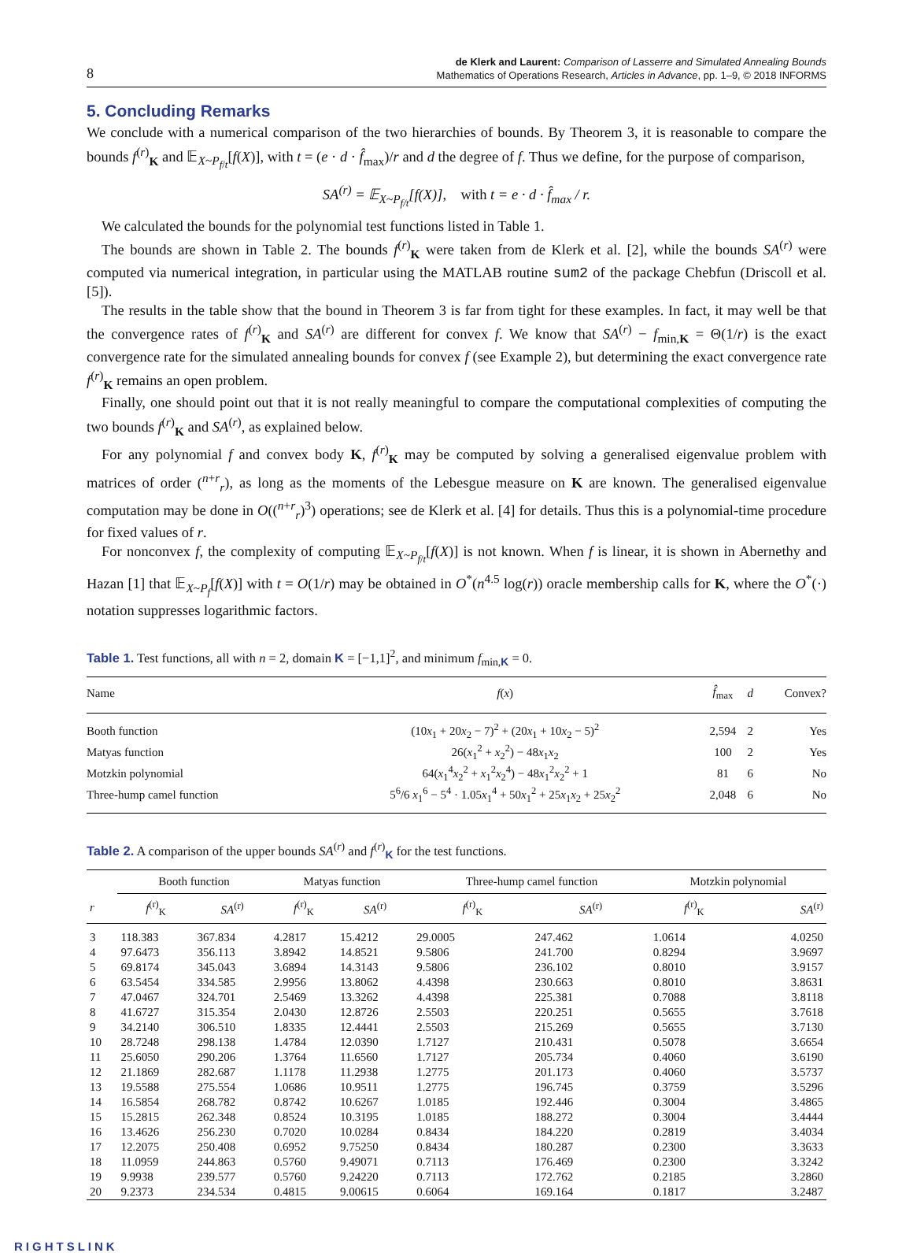8
de Klerk and Laurent: Comparison of Lasserre and Simulated Annealing Bounds
Mathematics of Operations Research, Articles in Advance, pp. 1–9, © 2018 INFORMS
5. Concluding Remarks
We conclude with a numerical comparison of the two hierarchies of bounds. By Theorem 3, it is reasonable to compare the bounds f<sup>(r)</sup><sub>K</sub> and 𝔼<sub>X~P<sub>f/t</sub></sub>[f(X)], with t = (e · d · f̂<sub>max</sub>)/r and d the degree of f. Thus we define, for the purpose of comparison,
SA<sup>(r)</sup> = 𝔼<sub>X~P<sub>f/t</sub></sub>[f(X)], with t = e · d · f̂<sub>max</sub> / r.
We calculated the bounds for the polynomial test functions listed in Table 1.
The bounds are shown in Table 2. The bounds f<sup>(r)</sup><sub>K</sub> were taken from de Klerk et al. [2], while the bounds SA<sup>(r)</sup> were computed via numerical integration, in particular using the MATLAB routine sum2 of the package Chebfun (Driscoll et al. [5]).
The results in the table show that the bound in Theorem 3 is far from tight for these examples. In fact, it may well be that the convergence rates of f<sup>(r)</sup><sub>K</sub> and SA<sup>(r)</sup> are different for convex f. We know that SA<sup>(r)</sup> − f<sub>min,K</sub> = Θ(1/r) is the exact convergence rate for the simulated annealing bounds for convex f (see Example 2), but determining the exact convergence rate f<sup>(r)</sup><sub>K</sub> remains an open problem.
Finally, one should point out that it is not really meaningful to compare the computational complexities of computing the two bounds f<sup>(r)</sup><sub>K</sub> and SA<sup>(r)</sup>, as explained below.
For any polynomial f and convex body K, f<sup>(r)</sup><sub>K</sub> may be computed by solving a generalised eigenvalue problem with matrices of order (<sup>n+r</sup><sub>r</sub>), as long as the moments of the Lebesgue measure on K are known. The generalised eigenvalue computation may be done in O((<sup>n+r</sup><sub>r</sub>)<sup>3</sup>) operations; see de Klerk et al. [4] for details. Thus this is a polynomial-time procedure for fixed values of r.
For nonconvex f, the complexity of computing 𝔼<sub>X~P<sub>f/t</sub></sub>[f(X)] is not known. When f is linear, it is shown in Abernethy and Hazan [1] that 𝔼<sub>X~P<sub>f</sub></sub>[f(X)] with t = O(1/r) may be obtained in O<sup>*</sup>(n<sup>4.5</sup> log(r)) oracle membership calls for K, where the O<sup>*</sup>(·) notation suppresses logarithmic factors.
Table 1. Test functions, all with n = 2, domain K = [−1,1]<sup>2</sup>, and minimum f<sub>min,K</sub> = 0.
| Name | f ( x ) | f̂<sub>max</sub> | d | Convex? |
| --- | --- | --- | --- | --- |
| Booth function | (10 x<sub>1</sub> + 20 x<sub>2</sub> − 7)<sup>2</sup> + (20 x<sub>1</sub> + 10 x<sub>2</sub> − 5)<sup>2</sup> | 2,594 | 2 | Yes |
| Matyas function | 26( x<sub>1</sub><sup>2</sup> + x<sub>2</sub><sup>2</sup>) − 48 x<sub>1</sub> x<sub>2</sub> | 100 | 2 | Yes |
| Motzkin polynomial | 64( x<sub>1</sub><sup>4</sup> x<sub>2</sub><sup>2</sup> + x<sub>1</sub><sup>2</sup> x<sub>2</sub><sup>4</sup>) − 48 x<sub>1</sub><sup>2</sup> x<sub>2</sub><sup>2</sup> + 1 | 81 | 6 | No |
| Three-hump camel function | 5<sup>6</sup>/6 x<sub>1</sub><sup>6</sup> − 5<sup>4</sup> · 1.05 x<sub>1</sub><sup>4</sup> + 50 x<sub>1</sub><sup>2</sup> + 25 x<sub>1</sub> x<sub>2</sub> + 25 x<sub>2</sub><sup>2</sup> | 2,048 | 6 | No |
Table 2. A comparison of the upper bounds SA<sup>(r)</sup> and f<sup>(r)</sup><sub>K</sub> for the test functions.
| | Booth function | | Matyas function | | Three-hump camel function | | Motzkin polynomial | |
| --- | --- | --- | --- | --- | --- | --- | --- | --- |
| r | f<sup>(r)</sup><sub>K</sub> | SA<sup>(r)</sup> | f<sup>(r)</sup><sub>K</sub> | SA<sup>(r)</sup> | f<sup>(r)</sup><sub>K</sub> | SA<sup>(r)</sup> | f<sup>(r)</sup><sub>K</sub> | SA<sup>(r)</sup> |
| 3 | 118.383 | 367.834 | 4.2817 | 15.4212 | 29.0005 | 247.462 | 1.0614 | 4.0250 |
| 4 | 97.6473 | 356.113 | 3.8942 | 14.8521 | 9.5806 | 241.700 | 0.8294 | 3.9697 |
| 5 | 69.8174 | 345.043 | 3.6894 | 14.3143 | 9.5806 | 236.102 | 0.8010 | 3.9157 |
| 6 | 63.5454 | 334.585 | 2.9956 | 13.8062 | 4.4398 | 230.663 | 0.8010 | 3.8631 |
| 7 | 47.0467 | 324.701 | 2.5469 | 13.3262 | 4.4398 | 225.381 | 0.7088 | 3.8118 |
| 8 | 41.6727 | 315.354 | 2.0430 | 12.8726 | 2.5503 | 220.251 | 0.5655 | 3.7618 |
| 9 | 34.2140 | 306.510 | 1.8335 | 12.4441 | 2.5503 | 215.269 | 0.5655 | 3.7130 |
| 10 | 28.7248 | 298.138 | 1.4784 | 12.0390 | 1.7127 | 210.431 | 0.5078 | 3.6654 |
| 11 | 25.6050 | 290.206 | 1.3764 | 11.6560 | 1.7127 | 205.734 | 0.4060 | 3.6190 |
| 12 | 21.1869 | 282.687 | 1.1178 | 11.2938 | 1.2775 | 201.173 | 0.4060 | 3.5737 |
| 13 | 19.5588 | 275.554 | 1.0686 | 10.9511 | 1.2775 | 196.745 | 0.3759 | 3.5296 |
| 14 | 16.5854 | 268.782 | 0.8742 | 10.6267 | 1.0185 | 192.446 | 0.3004 | 3.4865 |
| 15 | 15.2815 | 262.348 | 0.8524 | 10.3195 | 1.0185 | 188.272 | 0.3004 | 3.4444 |
| 16 | 13.4626 | 256.230 | 0.7020 | 10.0284 | 0.8434 | 184.220 | 0.2819 | 3.4034 |
| 17 | 12.2075 | 250.408 | 0.6952 | 9.75250 | 0.8434 | 180.287 | 0.2300 | 3.3633 |
| 18 | 11.0959 | 244.863 | 0.5760 | 9.49071 | 0.7113 | 176.469 | 0.2300 | 3.3242 |
| 19 | 9.9938 | 239.577 | 0.5760 | 9.24220 | 0.7113 | 172.762 | 0.2185 | 3.2860 |
| 20 | 9.2373 | 234.534 | 0.4815 | 9.00615 | 0.6064 | 169.164 | 0.1817 | 3.2487 |
RIGHTSLINK